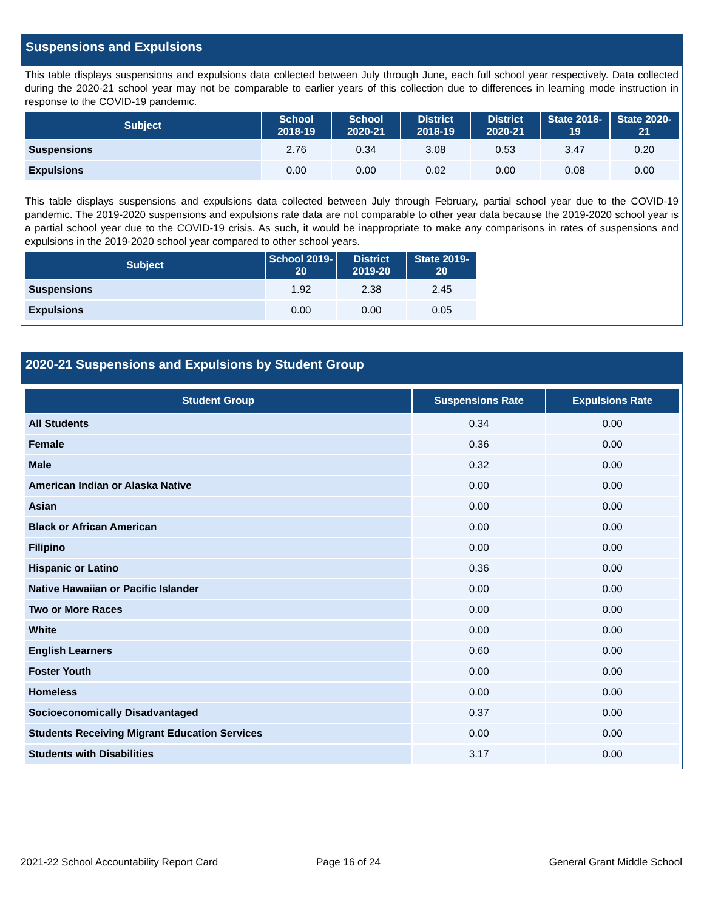Suspensions and Expulsions
This table displays suspensions and expulsions data collected between July through June, each full school year respectively. Data collected during the 2020-21 school year may not be comparable to earlier years of this collection due to differences in learning mode instruction in response to the COVID-19 pandemic.
| Subject | School 2018-19 | School 2020-21 | District 2018-19 | District 2020-21 | State 2018-19 | State 2020-21 |
| --- | --- | --- | --- | --- | --- | --- |
| Suspensions | 2.76 | 0.34 | 3.08 | 0.53 | 3.47 | 0.20 |
| Expulsions | 0.00 | 0.00 | 0.02 | 0.00 | 0.08 | 0.00 |
This table displays suspensions and expulsions data collected between July through February, partial school year due to the COVID-19 pandemic. The 2019-2020 suspensions and expulsions rate data are not comparable to other year data because the 2019-2020 school year is a partial school year due to the COVID-19 crisis. As such, it would be inappropriate to make any comparisons in rates of suspensions and expulsions in the 2019-2020 school year compared to other school years.
| Subject | School 2019-20 | District 2019-20 | State 2019-20 |
| --- | --- | --- | --- |
| Suspensions | 1.92 | 2.38 | 2.45 |
| Expulsions | 0.00 | 0.00 | 0.05 |
2020-21 Suspensions and Expulsions by Student Group
| Student Group | Suspensions Rate | Expulsions Rate |
| --- | --- | --- |
| All Students | 0.34 | 0.00 |
| Female | 0.36 | 0.00 |
| Male | 0.32 | 0.00 |
| American Indian or Alaska Native | 0.00 | 0.00 |
| Asian | 0.00 | 0.00 |
| Black or African American | 0.00 | 0.00 |
| Filipino | 0.00 | 0.00 |
| Hispanic or Latino | 0.36 | 0.00 |
| Native Hawaiian or Pacific Islander | 0.00 | 0.00 |
| Two or More Races | 0.00 | 0.00 |
| White | 0.00 | 0.00 |
| English Learners | 0.60 | 0.00 |
| Foster Youth | 0.00 | 0.00 |
| Homeless | 0.00 | 0.00 |
| Socioeconomically Disadvantaged | 0.37 | 0.00 |
| Students Receiving Migrant Education Services | 0.00 | 0.00 |
| Students with Disabilities | 3.17 | 0.00 |
2021-22 School Accountability Report Card
Page 16 of 24 General Grant Middle School